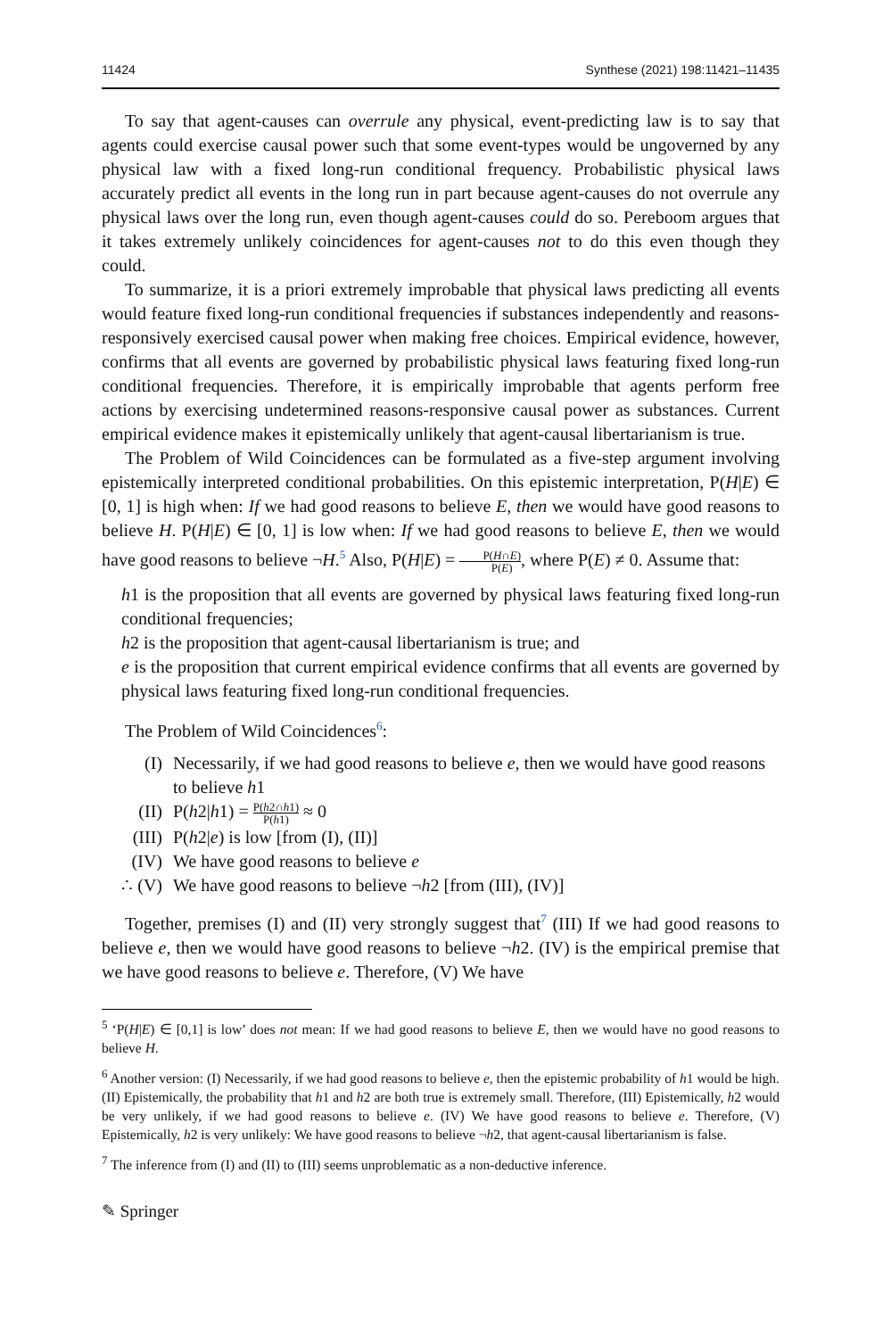11424 Synthese (2021) 198:11421–11435
To say that agent-causes can overrule any physical, event-predicting law is to say that agents could exercise causal power such that some event-types would be ungoverned by any physical law with a fixed long-run conditional frequency. Probabilistic physical laws accurately predict all events in the long run in part because agent-causes do not overrule any physical laws over the long run, even though agent-causes could do so. Pereboom argues that it takes extremely unlikely coincidences for agent-causes not to do this even though they could.
To summarize, it is a priori extremely improbable that physical laws predicting all events would feature fixed long-run conditional frequencies if substances independently and reasons-responsively exercised causal power when making free choices. Empirical evidence, however, confirms that all events are governed by probabilistic physical laws featuring fixed long-run conditional frequencies. Therefore, it is empirically improbable that agents perform free actions by exercising undetermined reasons-responsive causal power as substances. Current empirical evidence makes it epistemically unlikely that agent-causal libertarianism is true.
The Problem of Wild Coincidences can be formulated as a five-step argument involving epistemically interpreted conditional probabilities. On this epistemic interpretation, P(H|E) ∈ [0, 1] is high when: If we had good reasons to believe E, then we would have good reasons to believe H. P(H|E) ∈ [0, 1] is low when: If we had good reasons to believe E, then we would have good reasons to believe ¬H.<sup>5</sup> Also, P(H|E) = P(H∩E) P(E), where P(E) ≠ 0. Assume that:
h1 is the proposition that all events are governed by physical laws featuring fixed long-run conditional frequencies;
h2 is the proposition that agent-causal libertarianism is true; and
e is the proposition that current empirical evidence confirms that all events are governed by physical laws featuring fixed long-run conditional frequencies.
The Problem of Wild Coincidences<sup>6</sup>:
(I) Necessarily, if we had good reasons to believe e, then we would have good reasons to believe h1
(II) P(h2|h1) = P(h2∩h1) P(h1) ≈ 0
(III) P(h2|e) is low [from (I), (II)]
(IV) We have good reasons to believe e
∴ (V) We have good reasons to believe ¬h2 [from (III), (IV)]
Together, premises (I) and (II) very strongly suggest that<sup>7</sup> (III) If we had good reasons to believe e, then we would have good reasons to believe ¬h2. (IV) is the empirical premise that we have good reasons to believe e. Therefore, (V) We have
<sup>5</sup> ‘P(H|E) ∈ [0,1] is low’ does not mean: If we had good reasons to believe E, then we would have no good reasons to believe H.
<sup>6</sup> Another version: (I) Necessarily, if we had good reasons to believe e, then the epistemic probability of h1 would be high. (II) Epistemically, the probability that h1 and h2 are both true is extremely small. Therefore, (III) Epistemically, h2 would be very unlikely, if we had good reasons to believe e. (IV) We have good reasons to believe e. Therefore, (V) Epistemically, h2 is very unlikely: We have good reasons to believe ¬h2, that agent-causal libertarianism is false.
<sup>7</sup> The inference from (I) and (II) to (III) seems unproblematic as a non-deductive inference.
✎ Springer